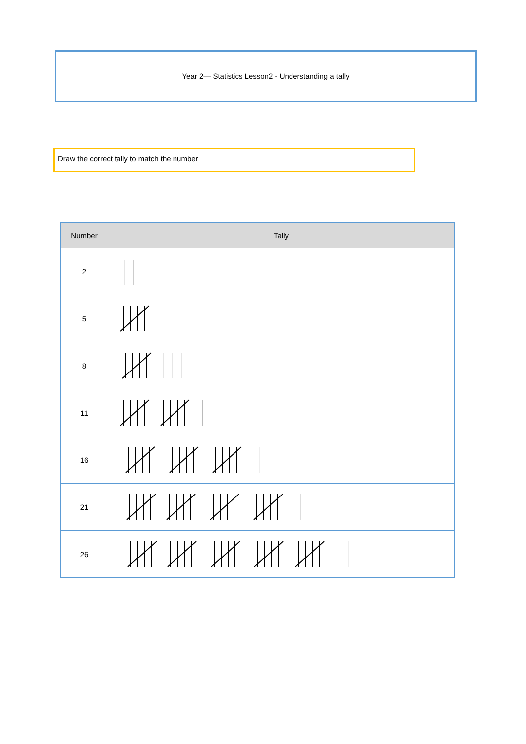Year 2— Statistics Lesson2 - Understanding a tally
Draw the correct tally to match the number
| Number | Tally |
| --- | --- |
| 2 | |
| 5 | |
| 8 | |
| 11 | |
| 16 | |
| 21 | |
| 26 | |